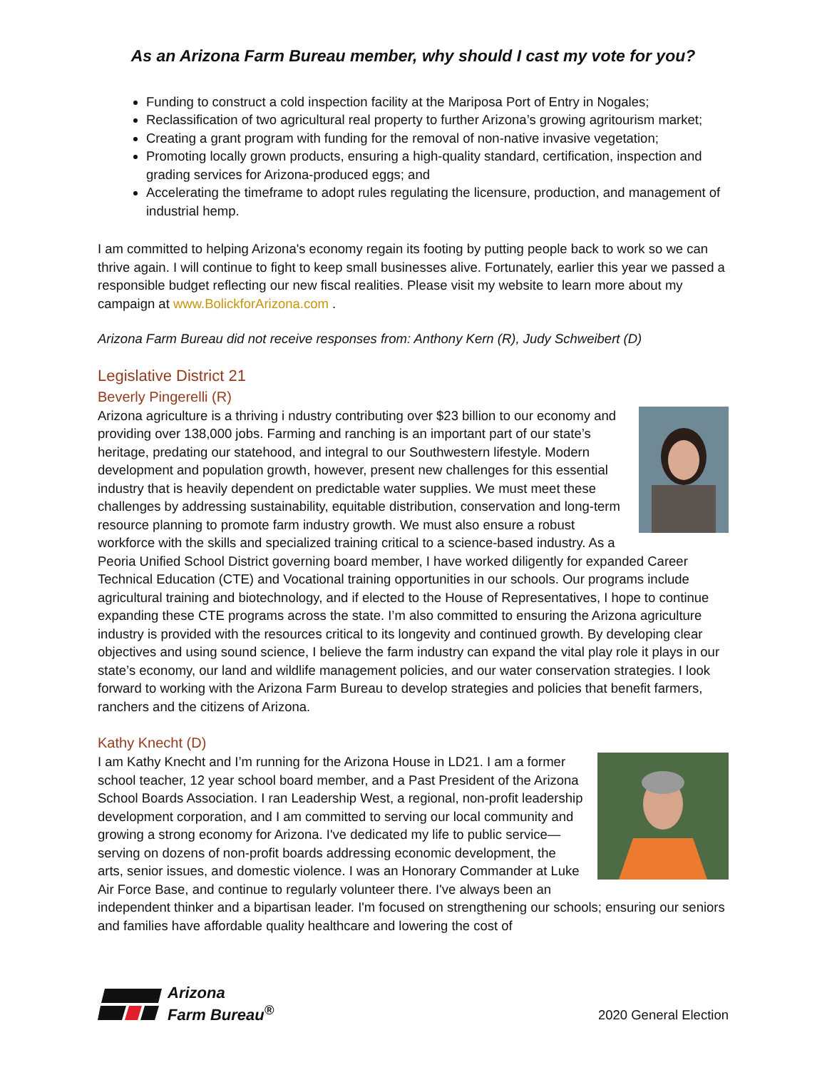As an Arizona Farm Bureau member, why should I cast my vote for you?
Funding to construct a cold inspection facility at the Mariposa Port of Entry in Nogales;
Reclassification of two agricultural real property to further Arizona’s growing agritourism market;
Creating a grant program with funding for the removal of non-native invasive vegetation;
Promoting locally grown products, ensuring a high-quality standard, certification, inspection and grading services for Arizona-produced eggs; and
Accelerating the timeframe to adopt rules regulating the licensure, production, and management of industrial hemp.
I am committed to helping Arizona's economy regain its footing by putting people back to work so we can thrive again. I will continue to fight to keep small businesses alive. Fortunately, earlier this year we passed a responsible budget reflecting our new fiscal realities. Please visit my website to learn more about my campaign at www.BolickforArizona.com .
Arizona Farm Bureau did not receive responses from: Anthony Kern (R), Judy Schweibert (D)
Legislative District 21
Beverly Pingerelli (R)
Arizona agriculture is a thriving i ndustry contributing over $23 billion to our economy and providing over 138,000 jobs. Farming and ranching is an important part of our state’s heritage, predating our statehood, and integral to our Southwestern lifestyle. Modern development and population growth, however, present new challenges for this essential industry that is heavily dependent on predictable water supplies. We must meet these challenges by addressing sustainability, equitable distribution, conservation and long-term resource planning to promote farm industry growth. We must also ensure a robust workforce with the skills and specialized training critical to a science-based industry. As a Peoria Unified School District governing board member, I have worked diligently for expanded Career Technical Education (CTE) and Vocational training opportunities in our schools. Our programs include agricultural training and biotechnology, and if elected to the House of Representatives, I hope to continue expanding these CTE programs across the state. I’m also committed to ensuring the Arizona agriculture industry is provided with the resources critical to its longevity and continued growth. By developing clear objectives and using sound science, I believe the farm industry can expand the vital play role it plays in our state’s economy, our land and wildlife management policies, and our water conservation strategies. I look forward to working with the Arizona Farm Bureau to develop strategies and policies that benefit farmers, ranchers and the citizens of Arizona.
Kathy Knecht (D)
I am Kathy Knecht and I’m running for the Arizona House in LD21. I am a former school teacher, 12 year school board member, and a Past President of the Arizona School Boards Association. I ran Leadership West, a regional, non-profit leadership development corporation, and I am committed to serving our local community and growing a strong economy for Arizona. I've dedicated my life to public service—serving on dozens of non-profit boards addressing economic development, the arts, senior issues, and domestic violence. I was an Honorary Commander at Luke Air Force Base, and continue to regularly volunteer there. I've always been an independent thinker and a bipartisan leader. I'm focused on strengthening our schools; ensuring our seniors and families have affordable quality healthcare and lowering the cost of
Arizona
Farm Bureau<sup>®</sup>
2020 General Election